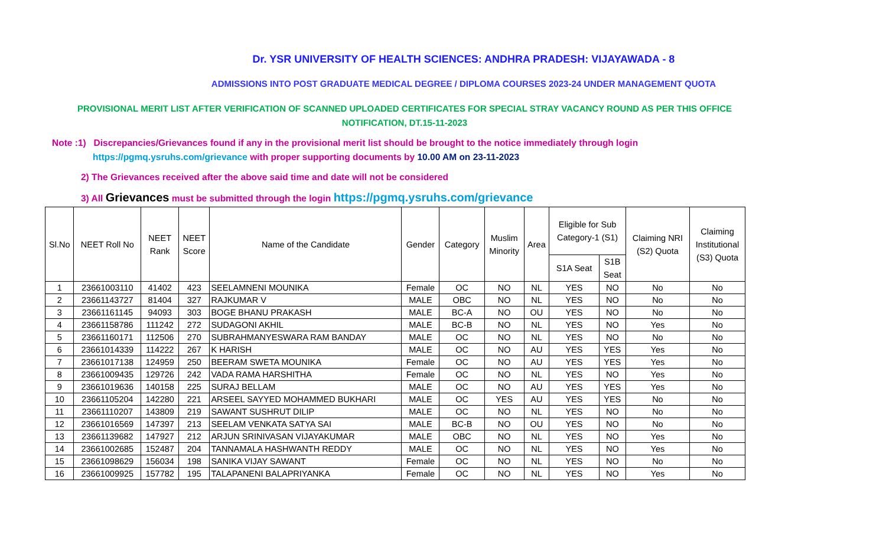Dr. YSR UNIVERSITY OF HEALTH SCIENCES: ANDHRA PRADESH: VIJAYAWADA - 8
ADMISSIONS INTO POST GRADUATE MEDICAL DEGREE / DIPLOMA COURSES 2023-24 UNDER MANAGEMENT QUOTA
PROVISIONAL MERIT LIST AFTER VERIFICATION OF SCANNED UPLOADED CERTIFICATES FOR SPECIAL STRAY VACANCY ROUND AS PER THIS OFFICE NOTIFICATION, DT.15-11-2023
Note :1) Discrepancies/Grievances found if any in the provisional merit list should be brought to the notice immediately through login
https://pgmq.ysruhs.com/grievance with proper supporting documents by 10.00 AM on 23-11-2023
2) The Grievances received after the above said time and date will not be considered
3) All Grievances must be submitted through the login https://pgmq.ysruhs.com/grievance
| Sl.No | NEET Roll No | NEET Rank | NEET Score | Name of the Candidate | Gender | Category | Muslim Minority | Area | Eligible for Sub Category-1 (S1) | | Claiming NRI (S2) Quota | Claiming Institutional (S3) Quota |
| --- | --- | --- | --- | --- | --- | --- | --- | --- | --- | --- | --- | --- |
| | | | | | | | | | S1A Seat | S1B Seat | | |
| 1 | 23661003110 | 41402 | 423 | SEELAMNENI MOUNIKA | Female | OC | NO | NL | YES | NO | No | No |
| 2 | 23661143727 | 81404 | 327 | RAJKUMAR V | MALE | OBC | NO | NL | YES | NO | No | No |
| 3 | 23661161145 | 94093 | 303 | BOGE BHANU PRAKASH | MALE | BC-A | NO | OU | YES | NO | No | No |
| 4 | 23661158786 | 111242 | 272 | SUDAGONI AKHIL | MALE | BC-B | NO | NL | YES | NO | Yes | No |
| 5 | 23661160171 | 112506 | 270 | SUBRAHMANYESWARA RAM BANDAY | MALE | OC | NO | NL | YES | NO | No | No |
| 6 | 23661014339 | 114222 | 267 | K HARISH | MALE | OC | NO | AU | YES | YES | Yes | No |
| 7 | 23661017138 | 124959 | 250 | BEERAM SWETA MOUNIKA | Female | OC | NO | AU | YES | YES | Yes | No |
| 8 | 23661009435 | 129726 | 242 | VADA RAMA HARSHITHA | Female | OC | NO | NL | YES | NO | Yes | No |
| 9 | 23661019636 | 140158 | 225 | SURAJ BELLAM | MALE | OC | NO | AU | YES | YES | Yes | No |
| 10 | 23661105204 | 142280 | 221 | ARSEEL SAYYED MOHAMMED BUKHARI | MALE | OC | YES | AU | YES | YES | No | No |
| 11 | 23661110207 | 143809 | 219 | SAWANT SUSHRUT DILIP | MALE | OC | NO | NL | YES | NO | No | No |
| 12 | 23661016569 | 147397 | 213 | SEELAM VENKATA SATYA SAI | MALE | BC-B | NO | OU | YES | NO | No | No |
| 13 | 23661139682 | 147927 | 212 | ARJUN SRINIVASAN VIJAYAKUMAR | MALE | OBC | NO | NL | YES | NO | Yes | No |
| 14 | 23661002685 | 152487 | 204 | TANNAMALA HASHWANTH REDDY | MALE | OC | NO | NL | YES | NO | Yes | No |
| 15 | 23661098629 | 156034 | 198 | SANIKA VIJAY SAWANT | Female | OC | NO | NL | YES | NO | No | No |
| 16 | 23661009925 | 157782 | 195 | TALAPANENI BALAPRIYANKA | Female | OC | NO | NL | YES | NO | Yes | No |